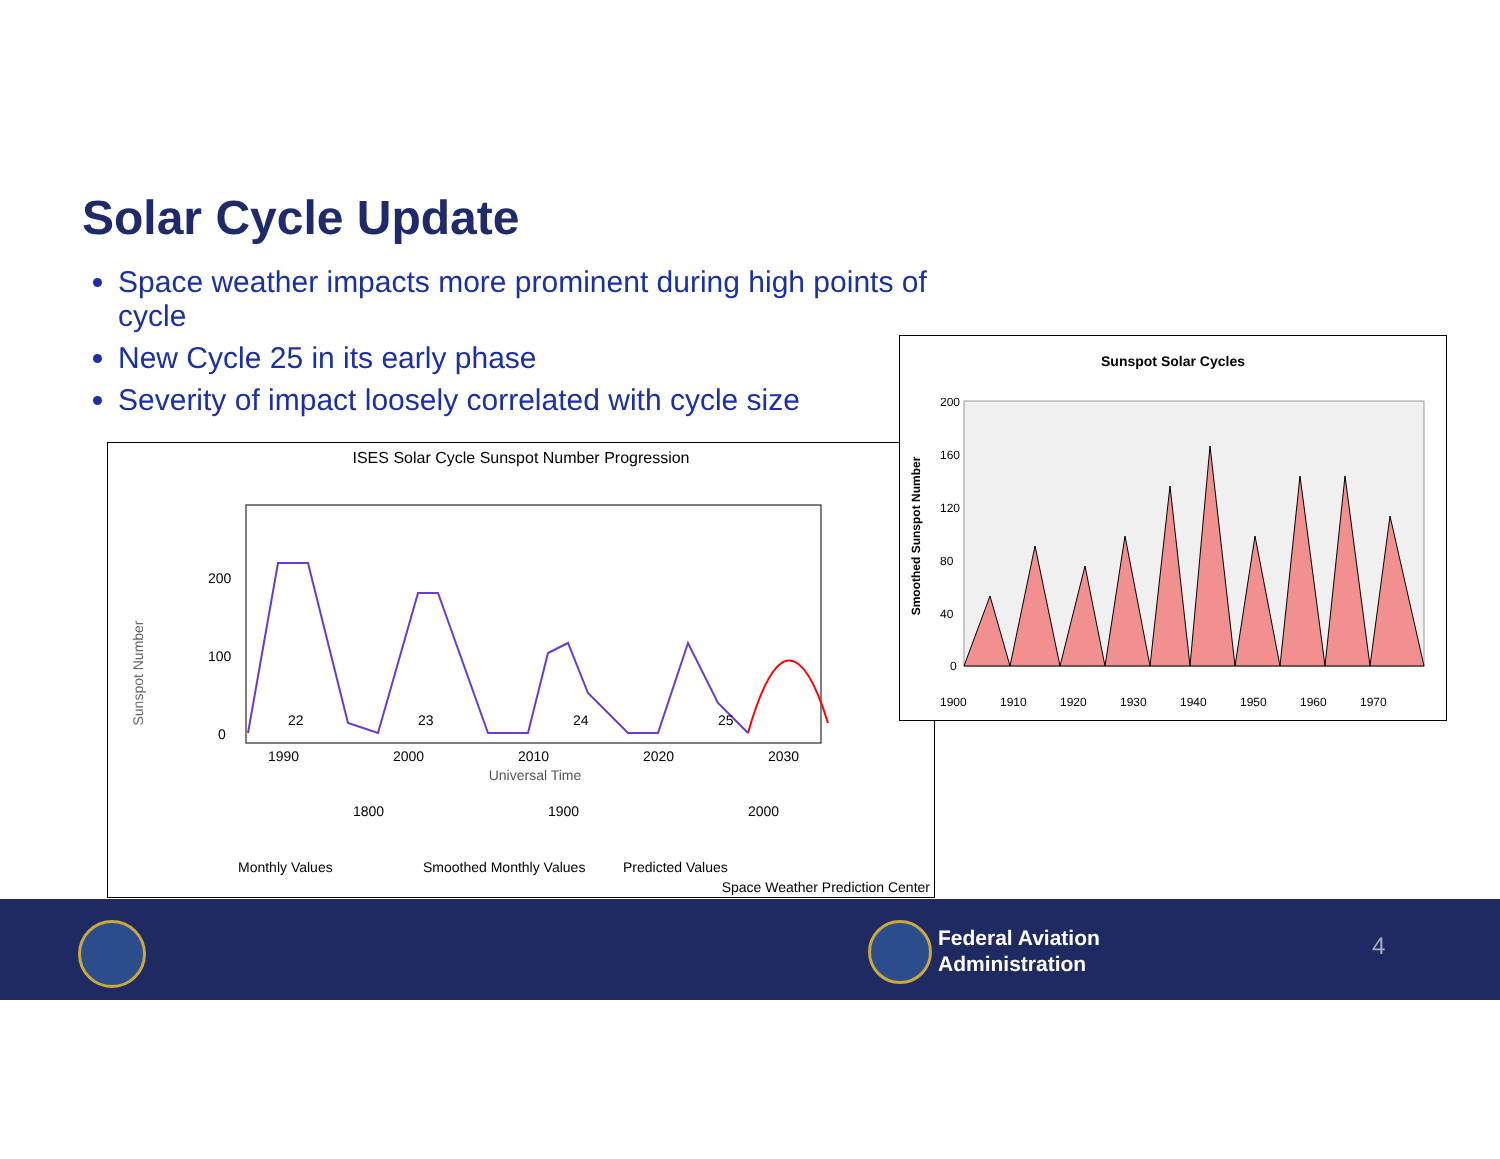Solar Cycle Update
Space weather impacts more prominent during high points of cycle
New Cycle 25 in its early phase
Severity of impact loosely correlated with cycle size
ISES Solar Cycle Sunspot Number Progression
Sunspot Number
200
100
0
22
23
24
25
1990
2000
2010
2020
2030
Universal Time
1800
1900
2000
Monthly Values
Smoothed Monthly Values
Predicted Values
Space Weather Prediction Center
Sunspot Solar Cycles
Smoothed Sunspot Number
200
160
120
80
40
0
1900
1910
1920
1930
1940
1950
1960
1970
Federal Aviation
Administration
4